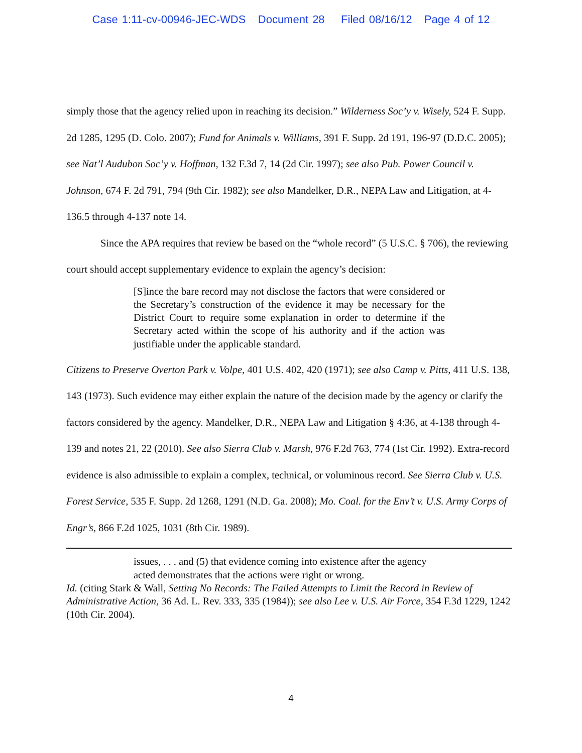Case 1:11-cv-00946-JEC-WDS Document 28 Filed 08/16/12 Page 4 of 12
simply those that the agency relied upon in reaching its decision.” Wilderness Soc’y v. Wisely, 524 F. Supp. 2d 1285, 1295 (D. Colo. 2007); Fund for Animals v. Williams, 391 F. Supp. 2d 191, 196-97 (D.D.C. 2005); see Nat’l Audubon Soc’y v. Hoffman, 132 F.3d 7, 14 (2d Cir. 1997); see also Pub. Power Council v. Johnson, 674 F. 2d 791, 794 (9th Cir. 1982); see also Mandelker, D.R., NEPA Law and Litigation, at 4-136.5 through 4-137 note 14.
Since the APA requires that review be based on the “whole record” (5 U.S.C. § 706), the reviewing court should accept supplementary evidence to explain the agency’s decision:
[S]ince the bare record may not disclose the factors that were considered or the Secretary’s construction of the evidence it may be necessary for the District Court to require some explanation in order to determine if the Secretary acted within the scope of his authority and if the action was justifiable under the applicable standard.
Citizens to Preserve Overton Park v. Volpe, 401 U.S. 402, 420 (1971); see also Camp v. Pitts, 411 U.S. 138, 143 (1973). Such evidence may either explain the nature of the decision made by the agency or clarify the factors considered by the agency. Mandelker, D.R., NEPA Law and Litigation § 4:36, at 4-138 through 4-139 and notes 21, 22 (2010). See also Sierra Club v. Marsh, 976 F.2d 763, 774 (1st Cir. 1992). Extra-record evidence is also admissible to explain a complex, technical, or voluminous record. See Sierra Club v. U.S. Forest Service, 535 F. Supp. 2d 1268, 1291 (N.D. Ga. 2008); Mo. Coal. for the Env’t v. U.S. Army Corps of Engr’s, 866 F.2d 1025, 1031 (8th Cir. 1989).
issues, . . . and (5) that evidence coming into existence after the agency acted demonstrates that the actions were right or wrong.
Id. (citing Stark & Wall, Setting No Records: The Failed Attempts to Limit the Record in Review of Administrative Action, 36 Ad. L. Rev. 333, 335 (1984)); see also Lee v. U.S. Air Force, 354 F.3d 1229, 1242 (10th Cir. 2004).
4